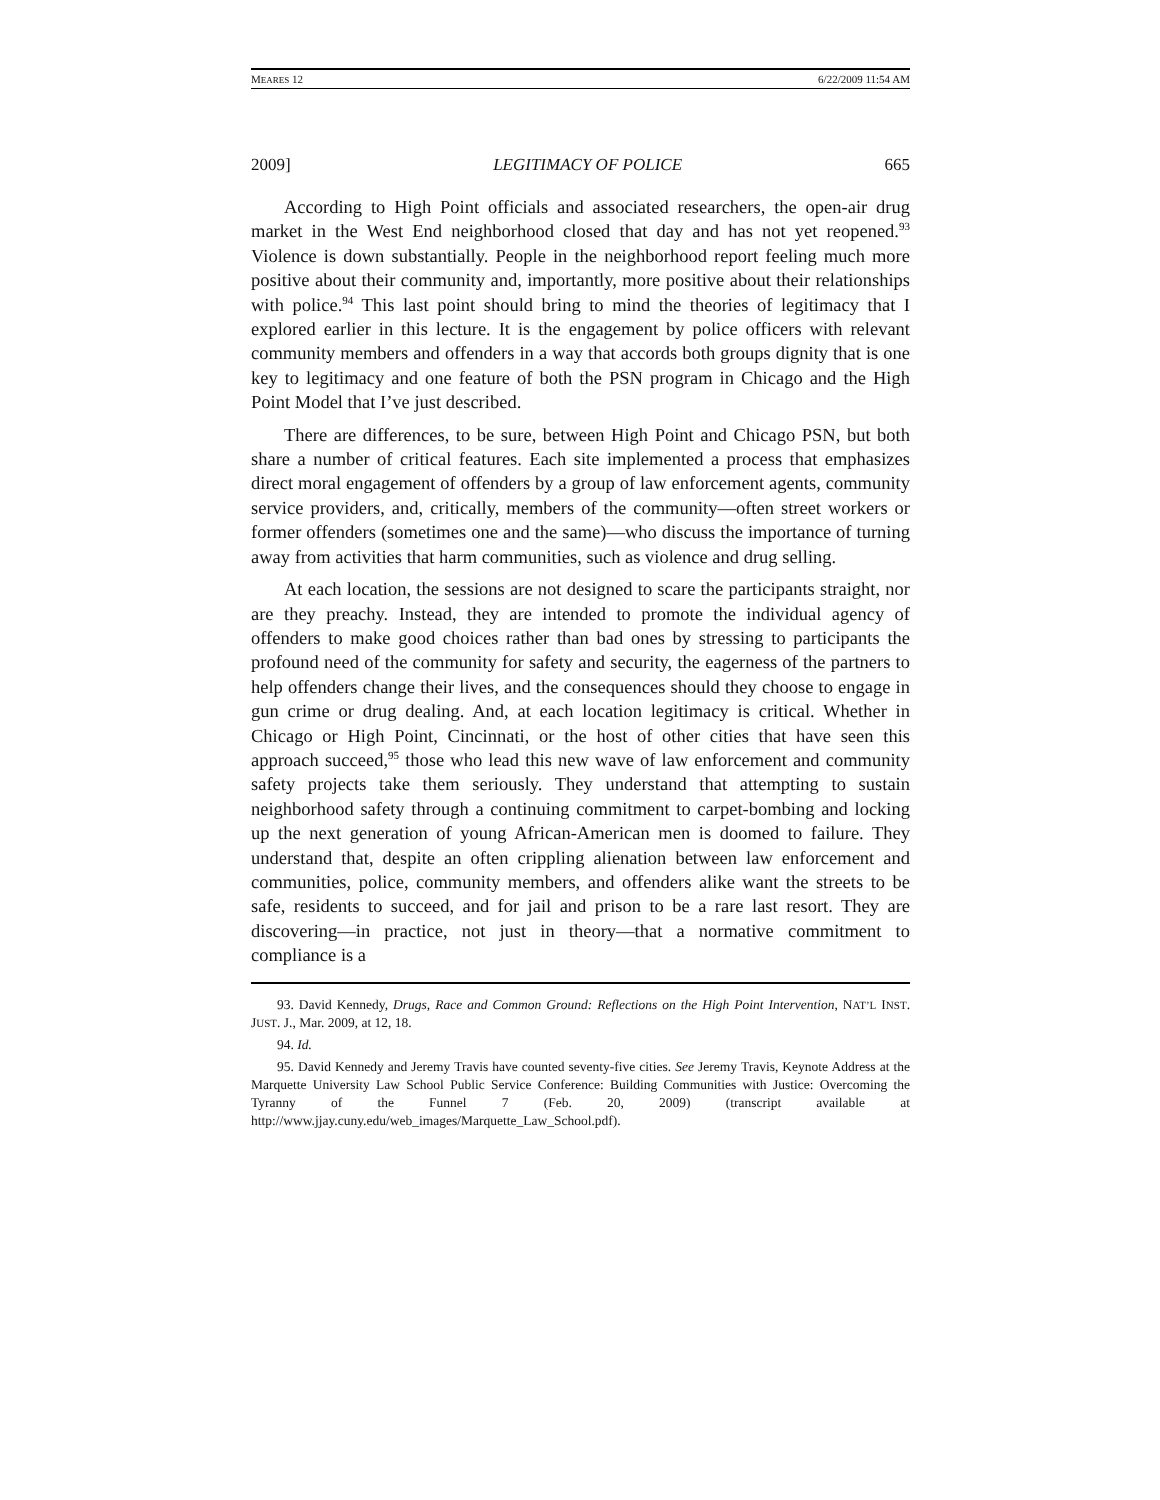MEARES 12 6/22/2009 11:54 AM
2009] LEGITIMACY OF POLICE 665
According to High Point officials and associated researchers, the open-air drug market in the West End neighborhood closed that day and has not yet reopened.<sup>93</sup> Violence is down substantially. People in the neighborhood report feeling much more positive about their community and, importantly, more positive about their relationships with police.<sup>94</sup> This last point should bring to mind the theories of legitimacy that I explored earlier in this lecture. It is the engagement by police officers with relevant community members and offenders in a way that accords both groups dignity that is one key to legitimacy and one feature of both the PSN program in Chicago and the High Point Model that I’ve just described.
There are differences, to be sure, between High Point and Chicago PSN, but both share a number of critical features. Each site implemented a process that emphasizes direct moral engagement of offenders by a group of law enforcement agents, community service providers, and, critically, members of the community—often street workers or former offenders (sometimes one and the same)—who discuss the importance of turning away from activities that harm communities, such as violence and drug selling.
At each location, the sessions are not designed to scare the participants straight, nor are they preachy. Instead, they are intended to promote the individual agency of offenders to make good choices rather than bad ones by stressing to participants the profound need of the community for safety and security, the eagerness of the partners to help offenders change their lives, and the consequences should they choose to engage in gun crime or drug dealing. And, at each location legitimacy is critical. Whether in Chicago or High Point, Cincinnati, or the host of other cities that have seen this approach succeed,<sup>95</sup> those who lead this new wave of law enforcement and community safety projects take them seriously. They understand that attempting to sustain neighborhood safety through a continuing commitment to carpet-bombing and locking up the next generation of young African-American men is doomed to failure. They understand that, despite an often crippling alienation between law enforcement and communities, police, community members, and offenders alike want the streets to be safe, residents to succeed, and for jail and prison to be a rare last resort. They are discovering—in practice, not just in theory—that a normative commitment to compliance is a
93. David Kennedy, Drugs, Race and Common Ground: Reflections on the High Point Intervention, NAT’L INST. JUST. J., Mar. 2009, at 12, 18.
94. Id.
95. David Kennedy and Jeremy Travis have counted seventy-five cities. See Jeremy Travis, Keynote Address at the Marquette University Law School Public Service Conference: Building Communities with Justice: Overcoming the Tyranny of the Funnel 7 (Feb. 20, 2009) (transcript available at http://www.jjay.cuny.edu/web_images/Marquette_Law_School.pdf).